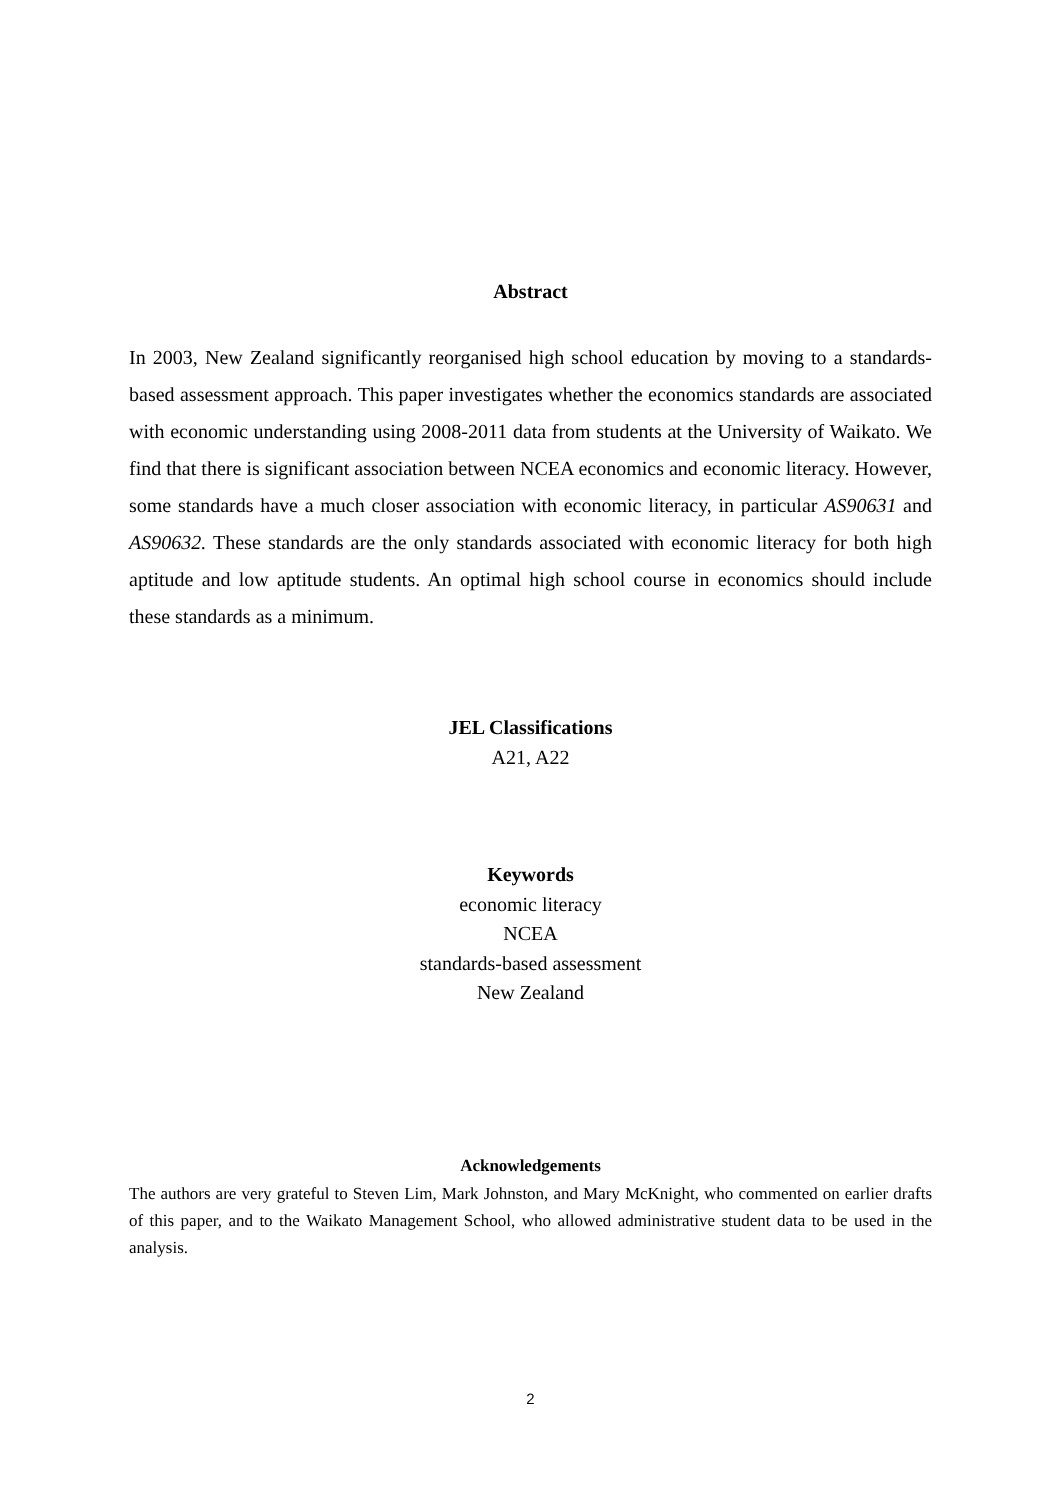Abstract
In 2003, New Zealand significantly reorganised high school education by moving to a standards-based assessment approach. This paper investigates whether the economics standards are associated with economic understanding using 2008-2011 data from students at the University of Waikato. We find that there is significant association between NCEA economics and economic literacy. However, some standards have a much closer association with economic literacy, in particular AS90631 and AS90632. These standards are the only standards associated with economic literacy for both high aptitude and low aptitude students. An optimal high school course in economics should include these standards as a minimum.
JEL Classifications
A21, A22
Keywords
economic literacy
NCEA
standards-based assessment
New Zealand
Acknowledgements
The authors are very grateful to Steven Lim, Mark Johnston, and Mary McKnight, who commented on earlier drafts of this paper, and to the Waikato Management School, who allowed administrative student data to be used in the analysis.
2